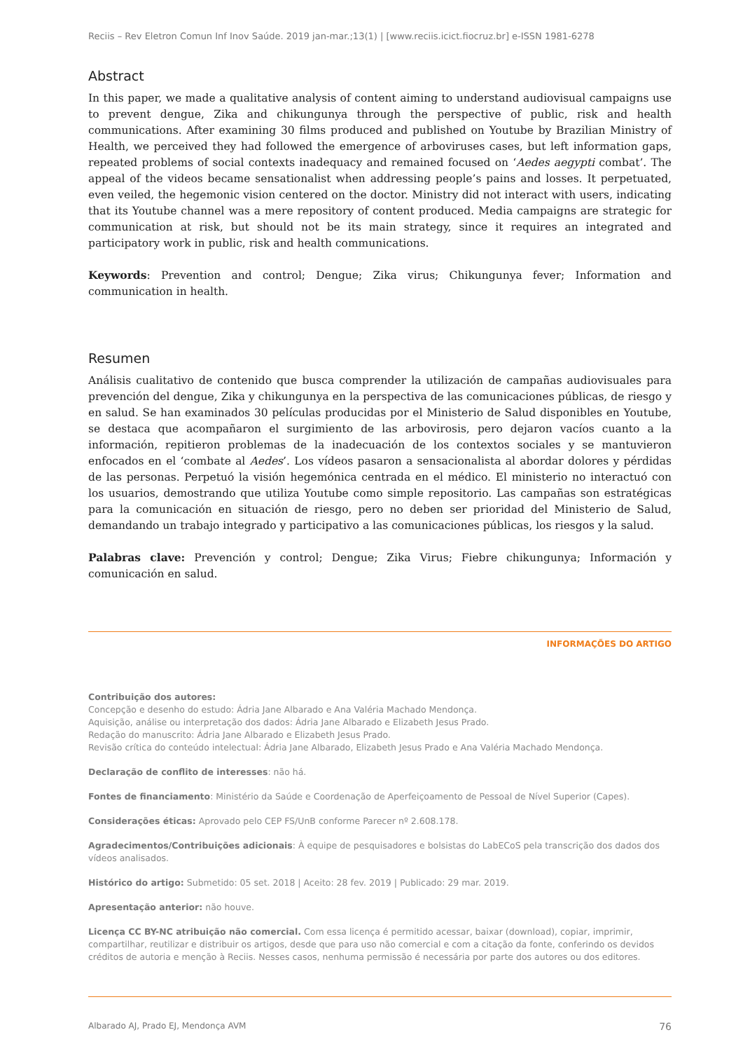Reciis – Rev Eletron Comun Inf Inov Saúde. 2019 jan-mar.;13(1) | [www.reciis.icict.fiocruz.br] e-ISSN 1981-6278
Abstract
In this paper, we made a qualitative analysis of content aiming to understand audiovisual campaigns use to prevent dengue, Zika and chikungunya through the perspective of public, risk and health communications. After examining 30 films produced and published on Youtube by Brazilian Ministry of Health, we perceived they had followed the emergence of arboviruses cases, but left information gaps, repeated problems of social contexts inadequacy and remained focused on ‘Aedes aegypti combat’. The appeal of the videos became sensationalist when addressing people’s pains and losses. It perpetuated, even veiled, the hegemonic vision centered on the doctor. Ministry did not interact with users, indicating that its Youtube channel was a mere repository of content produced. Media campaigns are strategic for communication at risk, but should not be its main strategy, since it requires an integrated and participatory work in public, risk and health communications.
Keywords: Prevention and control; Dengue; Zika virus; Chikungunya fever; Information and communication in health.
Resumen
Análisis cualitativo de contenido que busca comprender la utilización de campañas audiovisuales para prevención del dengue, Zika y chikungunya en la perspectiva de las comunicaciones públicas, de riesgo y en salud. Se han examinados 30 películas producidas por el Ministerio de Salud disponibles en Youtube, se destaca que acompañaron el surgimiento de las arbovirosis, pero dejaron vacíos cuanto a la información, repitieron problemas de la inadecuación de los contextos sociales y se mantuvieron enfocados en el ‘combate al Aedes’. Los vídeos pasaron a sensacionalista al abordar dolores y pérdidas de las personas. Perpetuó la visión hegemónica centrada en el médico. El ministerio no interactuó con los usuarios, demostrando que utiliza Youtube como simple repositorio. Las campañas son estratégicas para la comunicación en situación de riesgo, pero no deben ser prioridad del Ministerio de Salud, demandando un trabajo integrado y participativo a las comunicaciones públicas, los riesgos y la salud.
Palabras clave: Prevención y control; Dengue; Zika Virus; Fiebre chikungunya; Información y comunicación en salud.
INFORMAÇÕES DO ARTIGO
Contribuição dos autores:
Concepção e desenho do estudo: Ádria Jane Albarado e Ana Valéria Machado Mendonça.
Aquisição, análise ou interpretação dos dados: Ádria Jane Albarado e Elizabeth Jesus Prado.
Redação do manuscrito: Ádria Jane Albarado e Elizabeth Jesus Prado.
Revisão crítica do conteúdo intelectual: Ádria Jane Albarado, Elizabeth Jesus Prado e Ana Valéria Machado Mendonça.
Declaração de conflito de interesses: não há.
Fontes de financiamento: Ministério da Saúde e Coordenação de Aperfeiçoamento de Pessoal de Nível Superior (Capes).
Considerações éticas: Aprovado pelo CEP FS/UnB conforme Parecer nº 2.608.178.
Agradecimentos/Contribuições adicionais: À equipe de pesquisadores e bolsistas do LabECoS pela transcrição dos dados dos vídeos analisados.
Histórico do artigo: Submetido: 05 set. 2018 | Aceito: 28 fev. 2019 | Publicado: 29 mar. 2019.
Apresentação anterior: não houve.
Licença CC BY-NC atribuição não comercial. Com essa licença é permitido acessar, baixar (download), copiar, imprimir, compartilhar, reutilizar e distribuir os artigos, desde que para uso não comercial e com a citação da fonte, conferindo os devidos créditos de autoria e menção à Reciis. Nesses casos, nenhuma permissão é necessária por parte dos autores ou dos editores.
Albarado AJ, Prado EJ, Mendonça AVM 76